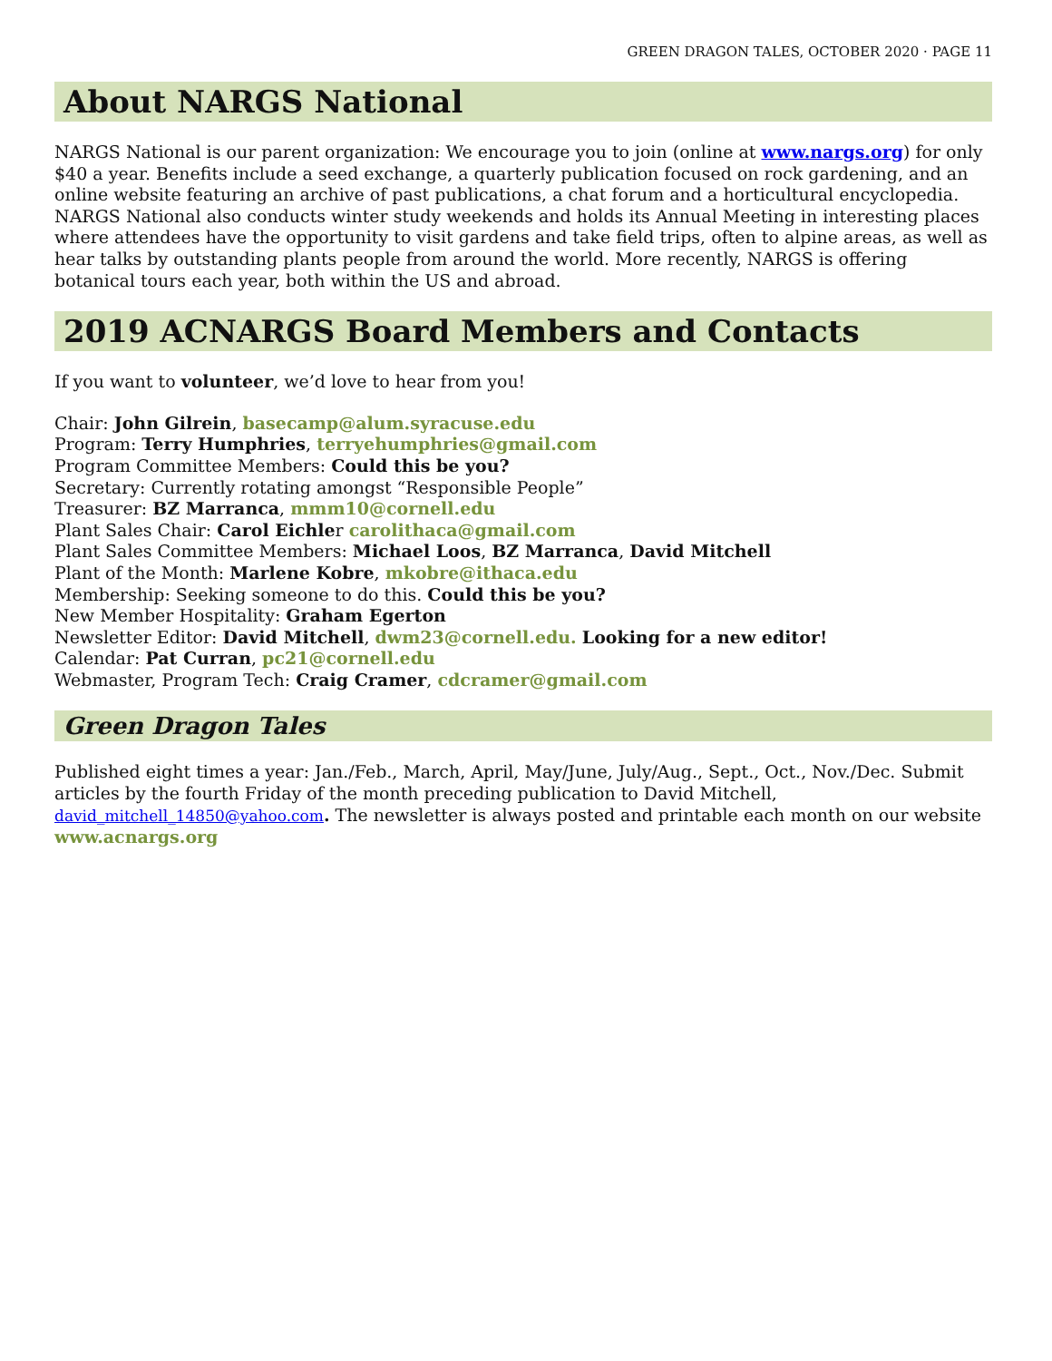GREEN DRAGON TALES, OCTOBER 2020 · PAGE 11
About NARGS National
NARGS National is our parent organization: We encourage you to join (online at www.nargs.org) for only $40 a year. Benefits include a seed exchange, a quarterly publication focused on rock gardening, and an online website featuring an archive of past publications, a chat forum and a horticultural encyclopedia. NARGS National also conducts winter study weekends and holds its Annual Meeting in interesting places where attendees have the opportunity to visit gardens and take field trips, often to alpine areas, as well as hear talks by outstanding plants people from around the world. More recently, NARGS is offering botanical tours each year, both within the US and abroad.
2019 ACNARGS Board Members and Contacts
If you want to volunteer, we’d love to hear from you!
Chair: John Gilrein, basecamp@alum.syracuse.edu
Program: Terry Humphries, terryehumphries@gmail.com
Program Committee Members: Could this be you?
Secretary: Currently rotating amongst “Responsible People”
Treasurer: BZ Marranca, mmm10@cornell.edu
Plant Sales Chair: Carol Eichler carolithaca@gmail.com
Plant Sales Committee Members: Michael Loos, BZ Marranca, David Mitchell
Plant of the Month: Marlene Kobre, mkobre@ithaca.edu
Membership: Seeking someone to do this. Could this be you?
New Member Hospitality: Graham Egerton
Newsletter Editor: David Mitchell, dwm23@cornell.edu. Looking for a new editor!
Calendar: Pat Curran, pc21@cornell.edu
Webmaster, Program Tech: Craig Cramer, cdcramer@gmail.com
Green Dragon Tales
Published eight times a year: Jan./Feb., March, April, May/June, July/Aug., Sept., Oct., Nov./Dec. Submit articles by the fourth Friday of the month preceding publication to David Mitchell, david_mitchell_14850@yahoo.com. The newsletter is always posted and printable each month on our website www.acnargs.org